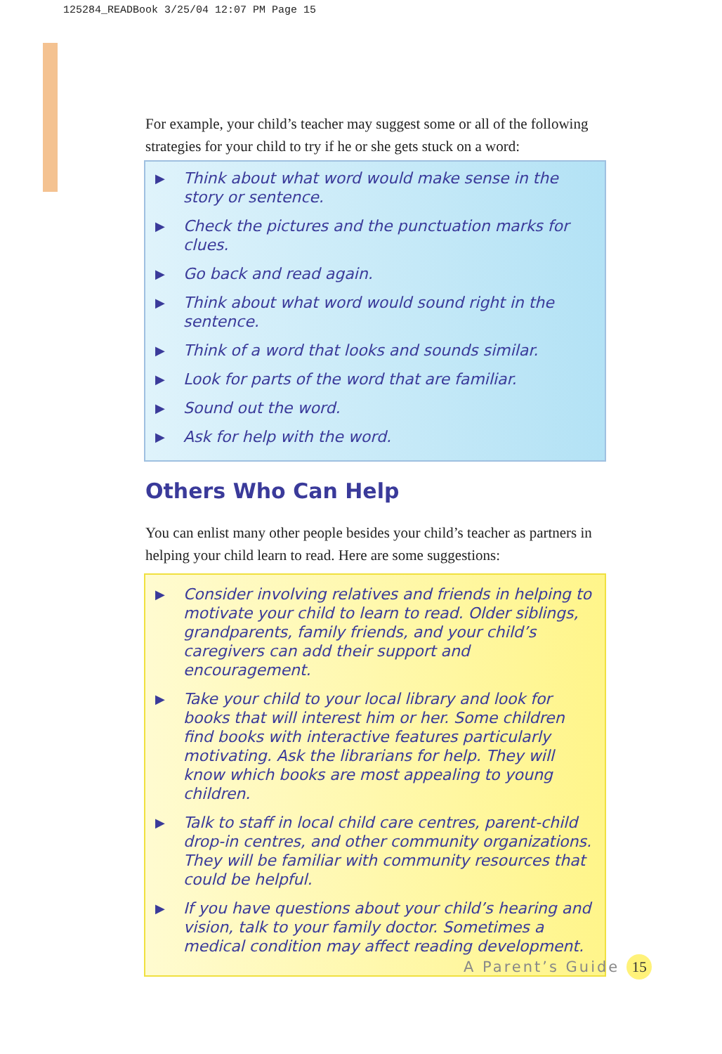125284_READBook 3/25/04 12:07 PM Page 15
For example, your child’s teacher may suggest some or all of the following strategies for your child to try if he or she gets stuck on a word:
▶ Think about what word would make sense in the story or sentence.
▶ Check the pictures and the punctuation marks for clues.
▶ Go back and read again.
▶ Think about what word would sound right in the sentence.
▶ Think of a word that looks and sounds similar.
▶ Look for parts of the word that are familiar.
▶ Sound out the word.
▶ Ask for help with the word.
Others Who Can Help
You can enlist many other people besides your child’s teacher as partners in helping your child learn to read. Here are some suggestions:
▶ Consider involving relatives and friends in helping to motivate your child to learn to read. Older siblings, grandparents, family friends, and your child’s caregivers can add their support and encouragement.
▶ Take your child to your local library and look for books that will interest him or her. Some children find books with interactive features particularly motivating. Ask the librarians for help. They will know which books are most appealing to young children.
▶ Talk to staff in local child care centres, parent-child drop-in centres, and other community organizations. They will be familiar with community resources that could be helpful.
▶ If you have questions about your child’s hearing and vision, talk to your family doctor. Sometimes a medical condition may affect reading development.
A Parent’s Guide 15